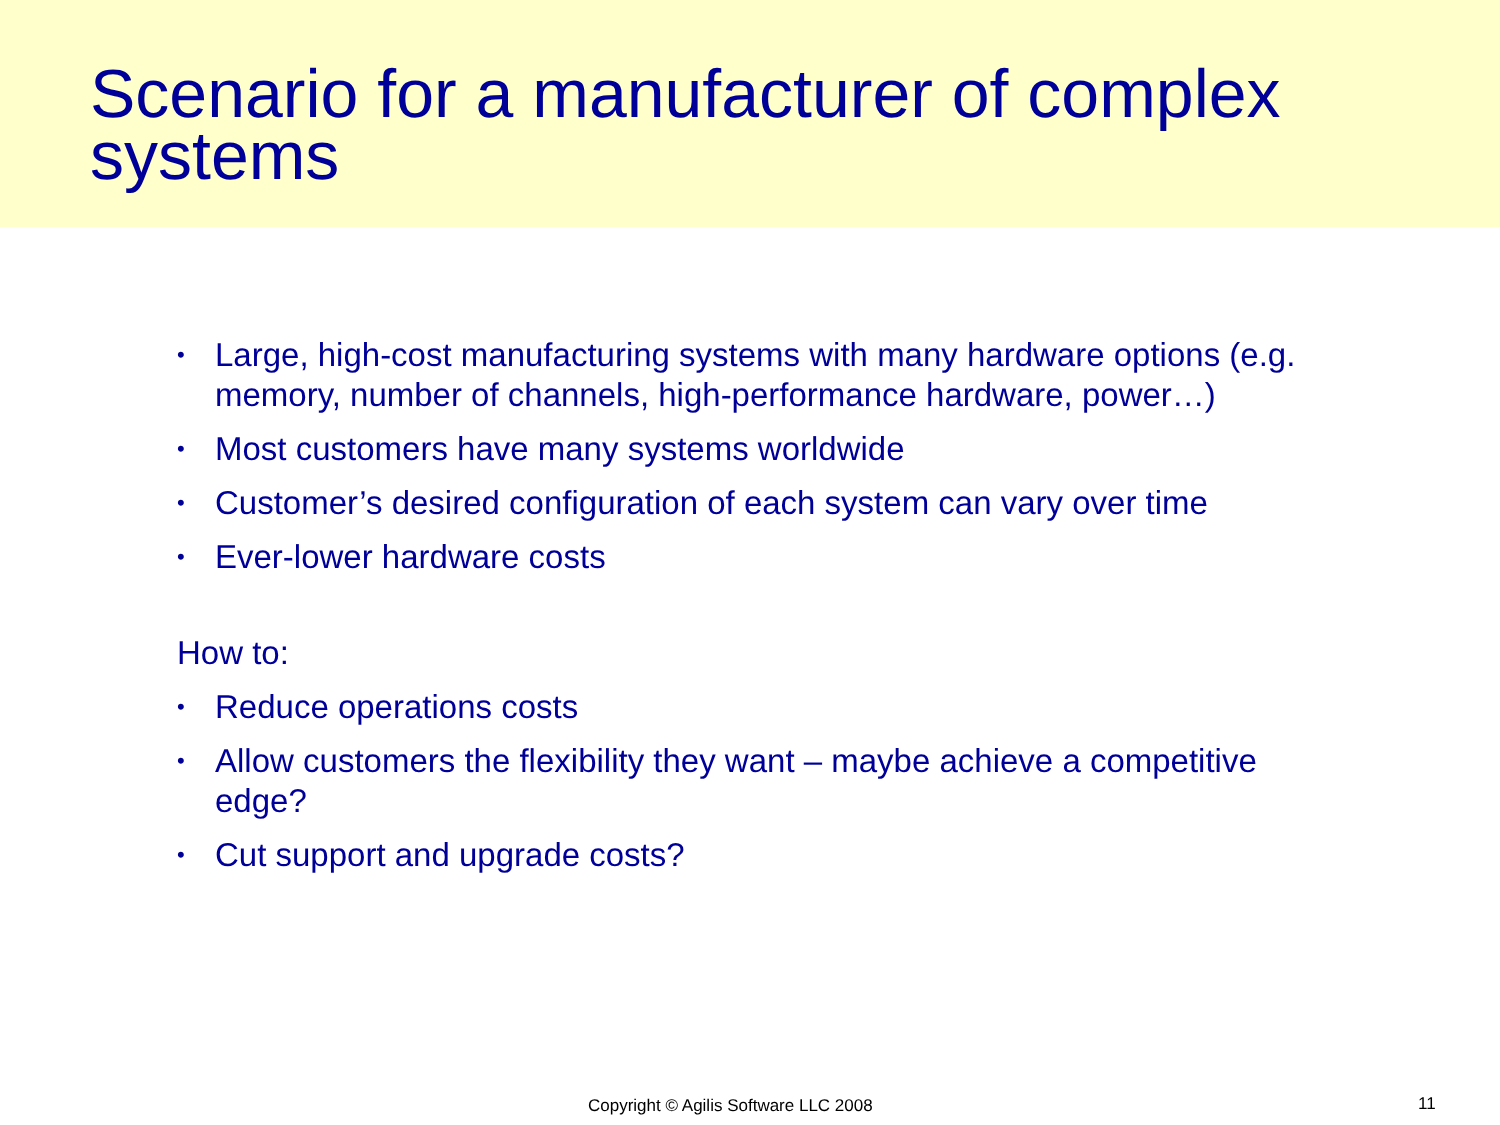Scenario for a manufacturer of complex systems
• Large, high-cost manufacturing systems with many hardware options (e.g. memory, number of channels, high-performance hardware, power…)
• Most customers have many systems worldwide
• Customer’s desired configuration of each system can vary over time
• Ever-lower hardware costs
How to:
• Reduce operations costs
• Allow customers the flexibility they want – maybe achieve a competitive edge?
• Cut support and upgrade costs?
Copyright © Agilis Software LLC 2008 11